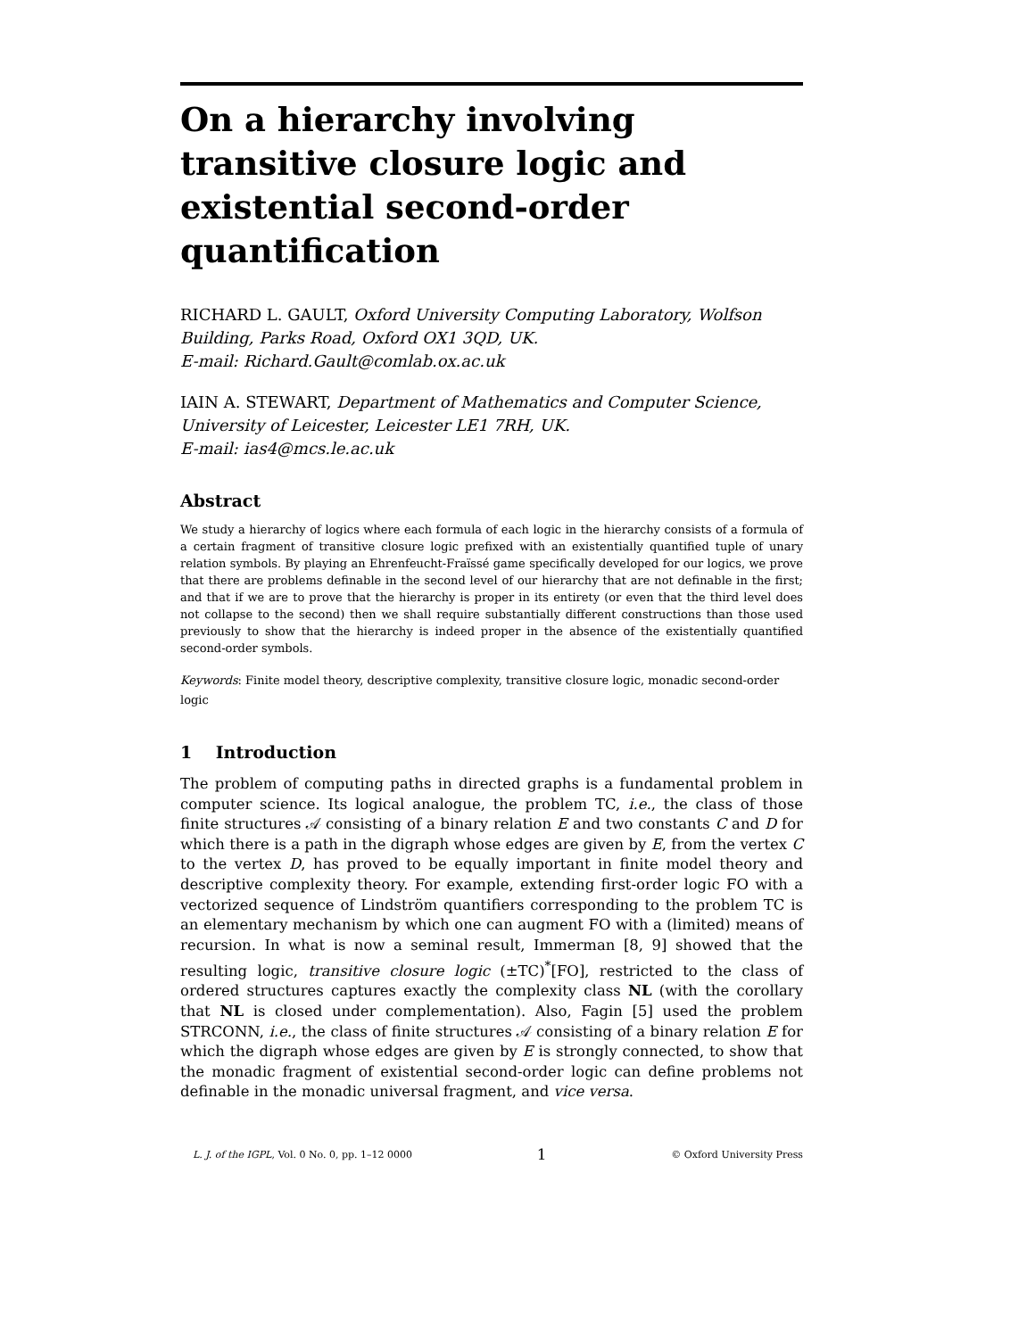On a hierarchy involving transitive closure logic and existential second-order quantification
RICHARD L. GAULT, Oxford University Computing Laboratory, Wolfson Building, Parks Road, Oxford OX1 3QD, UK.
E-mail: Richard.Gault@comlab.ox.ac.uk
IAIN A. STEWART, Department of Mathematics and Computer Science, University of Leicester, Leicester LE1 7RH, UK.
E-mail: ias4@mcs.le.ac.uk
Abstract
We study a hierarchy of logics where each formula of each logic in the hierarchy consists of a formula of a certain fragment of transitive closure logic prefixed with an existentially quantified tuple of unary relation symbols. By playing an Ehrenfeucht-Fraïssé game specifically developed for our logics, we prove that there are problems definable in the second level of our hierarchy that are not definable in the first; and that if we are to prove that the hierarchy is proper in its entirety (or even that the third level does not collapse to the second) then we shall require substantially different constructions than those used previously to show that the hierarchy is indeed proper in the absence of the existentially quantified second-order symbols.
Keywords: Finite model theory, descriptive complexity, transitive closure logic, monadic second-order logic
1 Introduction
The problem of computing paths in directed graphs is a fundamental problem in computer science. Its logical analogue, the problem TC, i.e., the class of those finite structures 𝒜 consisting of a binary relation E and two constants C and D for which there is a path in the digraph whose edges are given by E, from the vertex C to the vertex D, has proved to be equally important in finite model theory and descriptive complexity theory. For example, extending first-order logic FO with a vectorized sequence of Lindström quantifiers corresponding to the problem TC is an elementary mechanism by which one can augment FO with a (limited) means of recursion. In what is now a seminal result, Immerman [8, 9] showed that the resulting logic, transitive closure logic (±TC)<sup>*</sup>[FO], restricted to the class of ordered structures captures exactly the complexity class NL (with the corollary that NL is closed under complementation). Also, Fagin [5] used the problem STRCONN, i.e., the class of finite structures 𝒜 consisting of a binary relation E for which the digraph whose edges are given by E is strongly connected, to show that the monadic fragment of existential second-order logic can define problems not definable in the monadic universal fragment, and vice versa.
L. J. of the IGPL, Vol. 0 No. 0, pp. 1–12 0000 1 © Oxford University Press